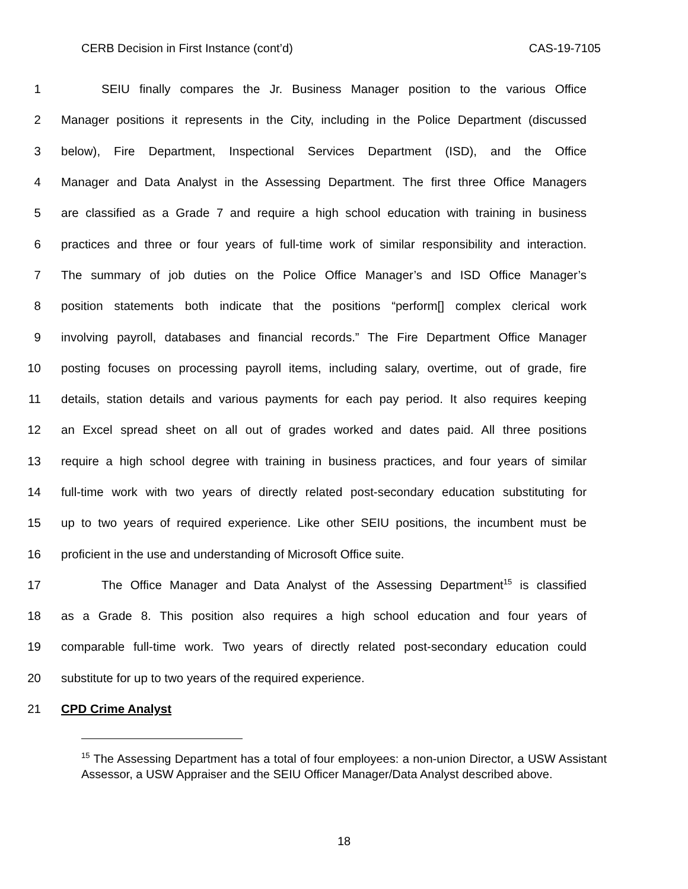CERB Decision in First Instance (cont’d) CAS-19-7105
1 SEIU finally compares the Jr. Business Manager position to the various Office
2 Manager positions it represents in the City, including in the Police Department (discussed
3 below), Fire Department, Inspectional Services Department (ISD), and the Office
4 Manager and Data Analyst in the Assessing Department. The first three Office Managers
5 are classified as a Grade 7 and require a high school education with training in business
6 practices and three or four years of full-time work of similar responsibility and interaction.
7 The summary of job duties on the Police Office Manager’s and ISD Office Manager’s
8 position statements both indicate that the positions “perform[] complex clerical work
9 involving payroll, databases and financial records.” The Fire Department Office Manager
10 posting focuses on processing payroll items, including salary, overtime, out of grade, fire
11 details, station details and various payments for each pay period. It also requires keeping
12 an Excel spread sheet on all out of grades worked and dates paid. All three positions
13 require a high school degree with training in business practices, and four years of similar
14 full-time work with two years of directly related post-secondary education substituting for
15 up to two years of required experience. Like other SEIU positions, the incumbent must be
16 proficient in the use and understanding of Microsoft Office suite.
17 The Office Manager and Data Analyst of the Assessing Department<sup>15</sup> is classified
18 as a Grade 8. This position also requires a high school education and four years of
19 comparable full-time work. Two years of directly related post-secondary education could
20 substitute for up to two years of the required experience.
21 CPD Crime Analyst
<sup>15</sup> The Assessing Department has a total of four employees: a non-union Director, a USW Assistant Assessor, a USW Appraiser and the SEIU Officer Manager/Data Analyst described above.
18